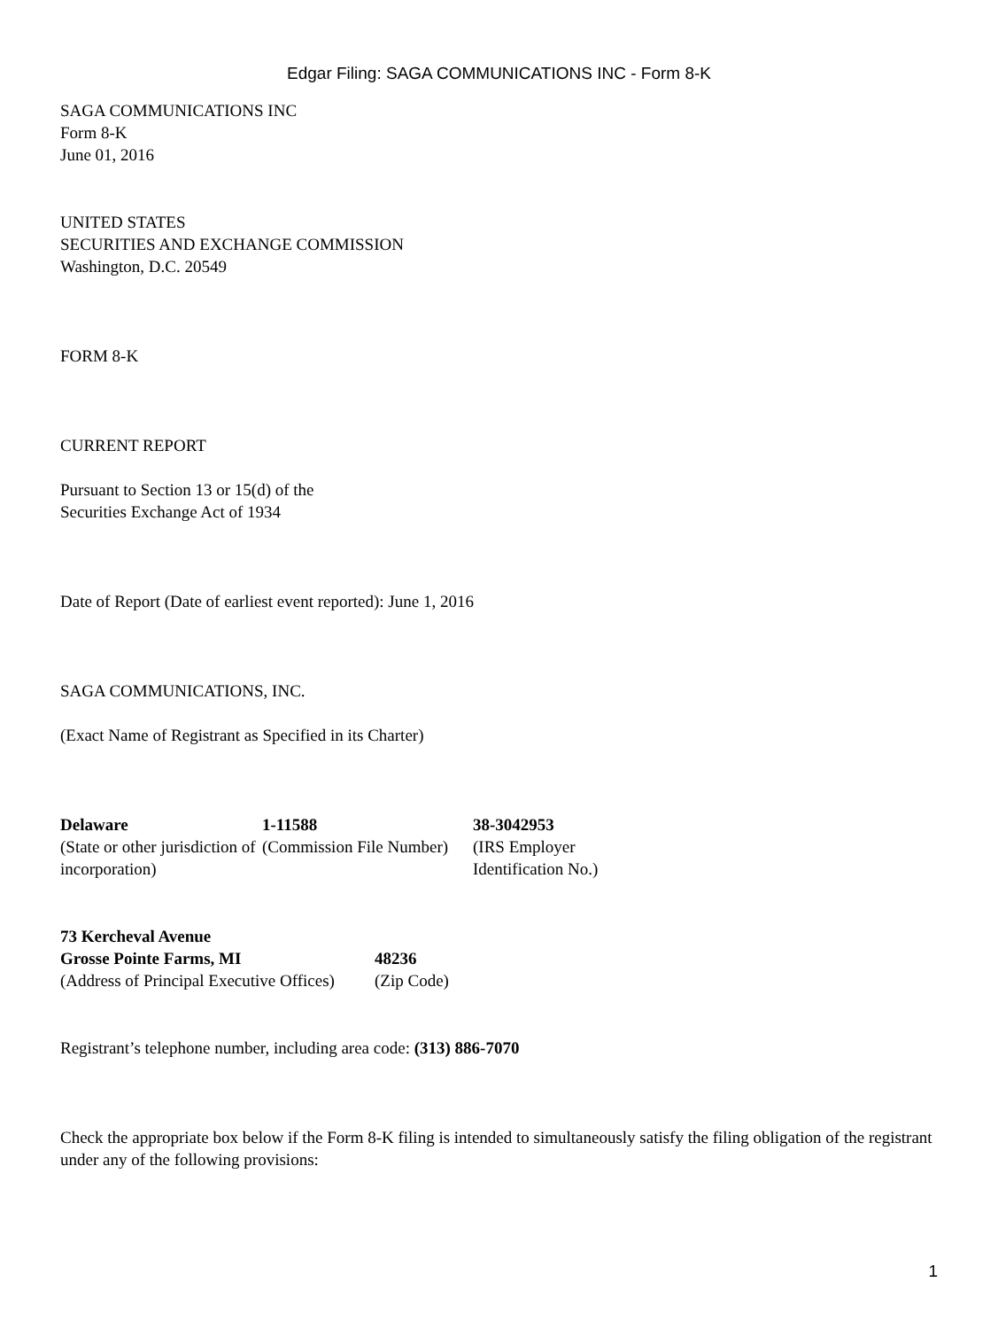Edgar Filing: SAGA COMMUNICATIONS INC - Form 8-K
SAGA COMMUNICATIONS INC
Form 8-K
June 01, 2016
UNITED STATES
SECURITIES AND EXCHANGE COMMISSION
Washington, D.C. 20549
FORM 8-K
CURRENT REPORT
Pursuant to Section 13 or 15(d) of the
Securities Exchange Act of 1934
Date of Report (Date of earliest event reported): June 1, 2016
SAGA COMMUNICATIONS, INC.
(Exact Name of Registrant as Specified in its Charter)
| Delaware | 1-11588 | 38-3042953 |
| (State or other jurisdiction of incorporation) | (Commission File Number) | (IRS Employer Identification No.) |
73 Kercheval Avenue
| Grosse Pointe Farms, MI | 48236 |
| (Address of Principal Executive Offices) | (Zip Code) |
Registrant’s telephone number, including area code: (313) 886-7070
Check the appropriate box below if the Form 8-K filing is intended to simultaneously satisfy the filing obligation of the registrant under any of the following provisions:
1